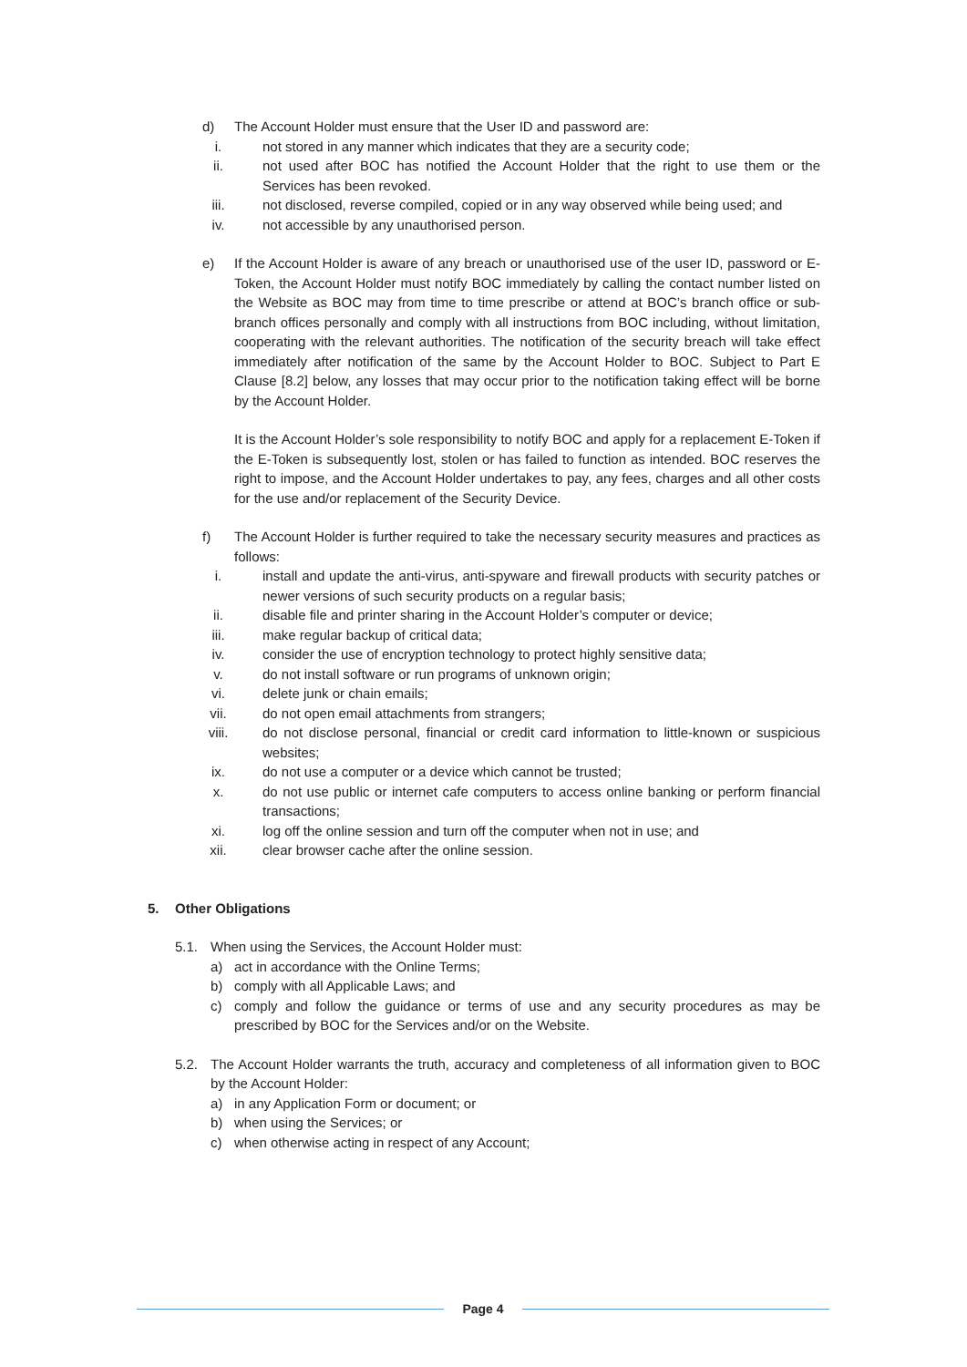d) The Account Holder must ensure that the User ID and password are:
i. not stored in any manner which indicates that they are a security code;
ii. not used after BOC has notified the Account Holder that the right to use them or the Services has been revoked.
iii.
not disclosed, reverse compiled, copied or in any way observed while being used; and
iv. not accessible by any unauthorised person.
e) If the Account Holder is aware of any breach or unauthorised use of the user ID, password or E-Token, the Account Holder must notify BOC immediately by calling the contact number listed on the Website as BOC may from time to time prescribe or attend at BOC’s branch office or sub-branch offices personally and comply with all instructions from BOC including, without limitation, cooperating with the relevant authorities. The notification of the security breach will take effect immediately after notification of the same by the Account Holder to BOC. Subject to Part E Clause [8.2] below, any losses that may occur prior to the notification taking effect will be borne by the Account Holder.
It is the Account Holder’s sole responsibility to notify BOC and apply for a replacement E-Token if the E-Token is subsequently lost, stolen or has failed to function as intended. BOC reserves the right to impose, and the Account Holder undertakes to pay, any fees, charges and all other costs for the use and/or replacement of the Security Device.
f) The Account Holder is further required to take the necessary security measures and practices as follows:
i. install and update the anti-virus, anti-spyware and firewall products with security patches or newer versions of such security products on a regular basis;
ii. disable file and printer sharing in the Account Holder’s computer or device;
iii.
make regular backup of critical data;
iv. consider the use of encryption technology to protect highly sensitive data;
v. do not install software or run programs of unknown origin;
vi. delete junk or chain emails;
vii.
do not open email attachments from strangers;
viii.
do not disclose personal, financial or credit card information to little-known or suspicious websites;
ix. do not use a computer or a device which cannot be trusted;
x. do not use public or internet cafe computers to access online banking or perform financial transactions;
xi. log off the online session and turn off the computer when not in use; and
xii.
clear browser cache after the online session.
5. Other Obligations
5.1. When using the Services, the Account Holder must:
a) act in accordance with the Online Terms;
b) comply with all Applicable Laws; and
c) comply and follow the guidance or terms of use and any security procedures as may be prescribed by BOC for the Services and/or on the Website.
5.2. The Account Holder warrants the truth, accuracy and completeness of all information given to BOC by the Account Holder:
a) in any Application Form or document; or
b) when using the Services; or
c) when otherwise acting in respect of any Account;
Page 4